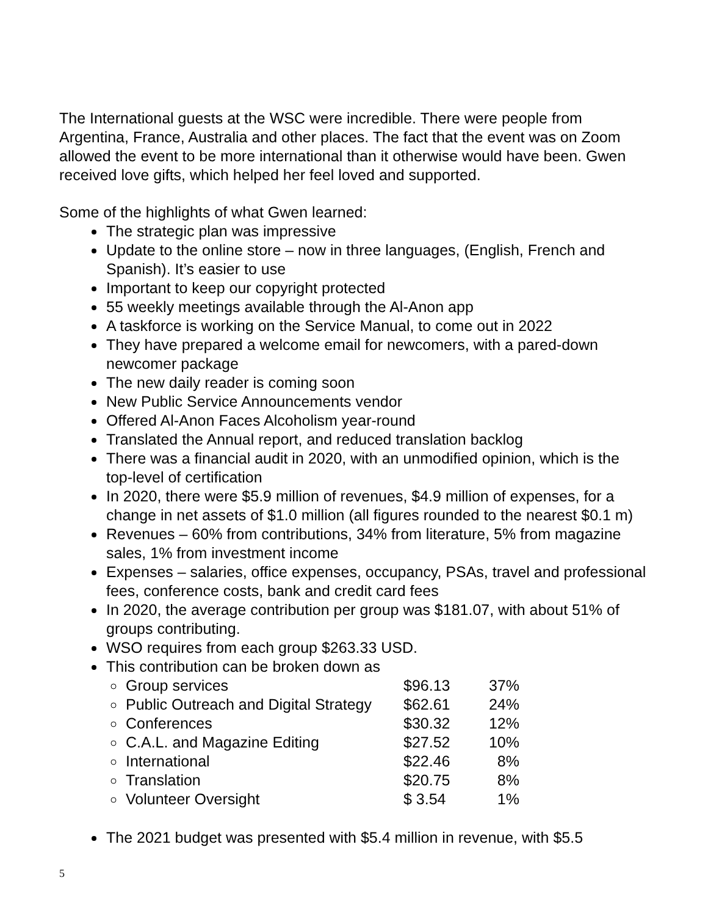The International guests at the WSC were incredible. There were people from Argentina, France, Australia and other places. The fact that the event was on Zoom allowed the event to be more international than it otherwise would have been. Gwen received love gifts, which helped her feel loved and supported.
Some of the highlights of what Gwen learned:
The strategic plan was impressive
Update to the online store – now in three languages, (English, French and Spanish). It’s easier to use
Important to keep our copyright protected
55 weekly meetings available through the Al-Anon app
A taskforce is working on the Service Manual, to come out in 2022
They have prepared a welcome email for newcomers, with a pared-down newcomer package
The new daily reader is coming soon
New Public Service Announcements vendor
Offered Al-Anon Faces Alcoholism year-round
Translated the Annual report, and reduced translation backlog
There was a financial audit in 2020, with an unmodified opinion, which is the top-level of certification
In 2020, there were $5.9 million of revenues, $4.9 million of expenses, for a change in net assets of $1.0 million (all figures rounded to the nearest $0.1 m)
Revenues – 60% from contributions, 34% from literature, 5% from magazine sales, 1% from investment income
Expenses – salaries, office expenses, occupancy, PSAs, travel and professional fees, conference costs, bank and credit card fees
In 2020, the average contribution per group was $181.07, with about 51% of groups contributing.
WSO requires from each group $263.33 USD.
This contribution can be broken down as
Group services $96.13 37%
Public Outreach and Digital Strategy $62.61 24%
Conferences $30.32 12%
C.A.L. and Magazine Editing $27.52 10%
International $22.46 8%
Translation $20.75 8%
Volunteer Oversight $ 3.54 1%
The 2021 budget was presented with $5.4 million in revenue, with $5.5
5